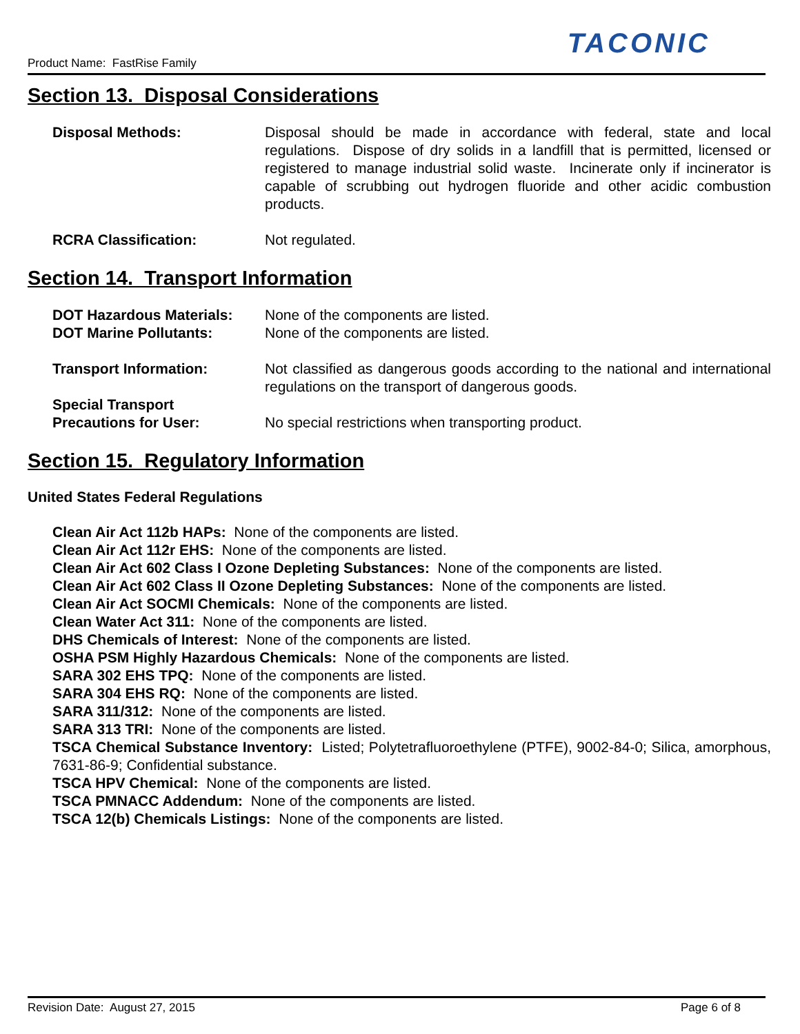Product Name: FastRise Family
TACONIC
Section 13. Disposal Considerations
Disposal Methods: Disposal should be made in accordance with federal, state and local regulations. Dispose of dry solids in a landfill that is permitted, licensed or registered to manage industrial solid waste. Incinerate only if incinerator is capable of scrubbing out hydrogen fluoride and other acidic combustion products.
RCRA Classification: Not regulated.
Section 14. Transport Information
DOT Hazardous Materials: None of the components are listed.
DOT Marine Pollutants: None of the components are listed.
Transport Information: Not classified as dangerous goods according to the national and international regulations on the transport of dangerous goods.
Special Transport
Precautions for User:
No special restrictions when transporting product.
Section 15. Regulatory Information
United States Federal Regulations
Clean Air Act 112b HAPs: None of the components are listed.
Clean Air Act 112r EHS: None of the components are listed.
Clean Air Act 602 Class I Ozone Depleting Substances: None of the components are listed.
Clean Air Act 602 Class II Ozone Depleting Substances: None of the components are listed.
Clean Air Act SOCMI Chemicals: None of the components are listed.
Clean Water Act 311: None of the components are listed.
DHS Chemicals of Interest: None of the components are listed.
OSHA PSM Highly Hazardous Chemicals: None of the components are listed.
SARA 302 EHS TPQ: None of the components are listed.
SARA 304 EHS RQ: None of the components are listed.
SARA 311/312: None of the components are listed.
SARA 313 TRI: None of the components are listed.
TSCA Chemical Substance Inventory: Listed; Polytetrafluoroethylene (PTFE), 9002-84-0; Silica, amorphous, 7631-86-9; Confidential substance.
TSCA HPV Chemical: None of the components are listed.
TSCA PMNACC Addendum: None of the components are listed.
TSCA 12(b) Chemicals Listings: None of the components are listed.
Revision Date: August 27, 2015 Page 6 of 8